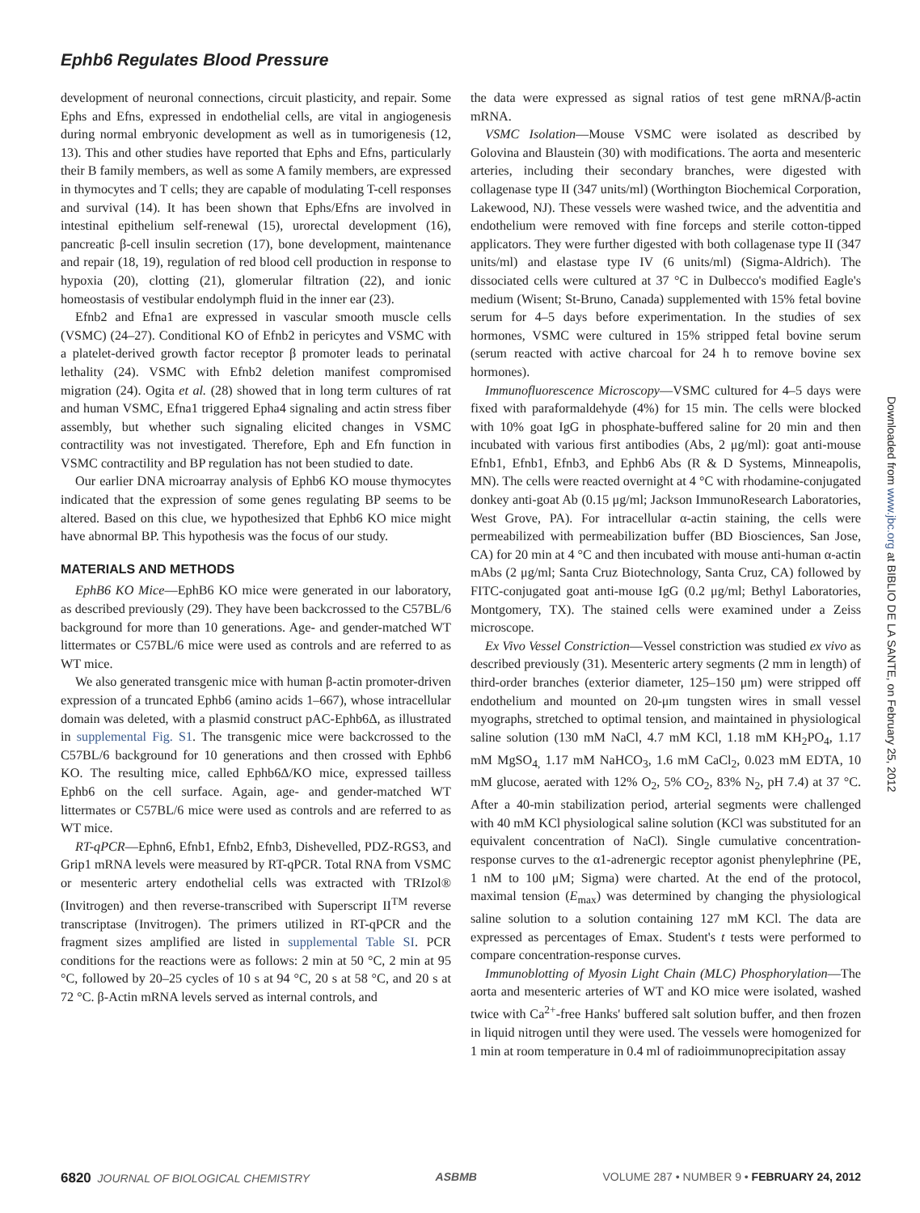Ephb6 Regulates Blood Pressure
development of neuronal connections, circuit plasticity, and repair. Some Ephs and Efns, expressed in endothelial cells, are vital in angiogenesis during normal embryonic development as well as in tumorigenesis (12, 13). This and other studies have reported that Ephs and Efns, particularly their B family members, as well as some A family members, are expressed in thymocytes and T cells; they are capable of modulating T-cell responses and survival (14). It has been shown that Ephs/Efns are involved in intestinal epithelium self-renewal (15), urorectal development (16), pancreatic β-cell insulin secretion (17), bone development, maintenance and repair (18, 19), regulation of red blood cell production in response to hypoxia (20), clotting (21), glomerular filtration (22), and ionic homeostasis of vestibular endolymph fluid in the inner ear (23).
Efnb2 and Efna1 are expressed in vascular smooth muscle cells (VSMC) (24–27). Conditional KO of Efnb2 in pericytes and VSMC with a platelet-derived growth factor receptor β promoter leads to perinatal lethality (24). VSMC with Efnb2 deletion manifest compromised migration (24). Ogita et al. (28) showed that in long term cultures of rat and human VSMC, Efna1 triggered Epha4 signaling and actin stress fiber assembly, but whether such signaling elicited changes in VSMC contractility was not investigated. Therefore, Eph and Efn function in VSMC contractility and BP regulation has not been studied to date.
Our earlier DNA microarray analysis of Ephb6 KO mouse thymocytes indicated that the expression of some genes regulating BP seems to be altered. Based on this clue, we hypothesized that Ephb6 KO mice might have abnormal BP. This hypothesis was the focus of our study.
MATERIALS AND METHODS
EphB6 KO Mice—EphB6 KO mice were generated in our laboratory, as described previously (29). They have been backcrossed to the C57BL/6 background for more than 10 generations. Age- and gender-matched WT littermates or C57BL/6 mice were used as controls and are referred to as WT mice.
We also generated transgenic mice with human β-actin promoter-driven expression of a truncated Ephb6 (amino acids 1–667), whose intracellular domain was deleted, with a plasmid construct pAC-Ephb6Δ, as illustrated in supplemental Fig. S1. The transgenic mice were backcrossed to the C57BL/6 background for 10 generations and then crossed with Ephb6 KO. The resulting mice, called Ephb6Δ/KO mice, expressed tailless Ephb6 on the cell surface. Again, age- and gender-matched WT littermates or C57BL/6 mice were used as controls and are referred to as WT mice.
RT-qPCR—Ephn6, Efnb1, Efnb2, Efnb3, Dishevelled, PDZ-RGS3, and Grip1 mRNA levels were measured by RT-qPCR. Total RNA from VSMC or mesenteric artery endothelial cells was extracted with TRIzol® (Invitrogen) and then reverse-transcribed with Superscript II<sup>TM</sup> reverse transcriptase (Invitrogen). The primers utilized in RT-qPCR and the fragment sizes amplified are listed in supplemental Table SI. PCR conditions for the reactions were as follows: 2 min at 50 °C, 2 min at 95 °C, followed by 20–25 cycles of 10 s at 94 °C, 20 s at 58 °C, and 20 s at 72 °C. β-Actin mRNA levels served as internal controls, and
the data were expressed as signal ratios of test gene mRNA/β-actin mRNA.
VSMC Isolation—Mouse VSMC were isolated as described by Golovina and Blaustein (30) with modifications. The aorta and mesenteric arteries, including their secondary branches, were digested with collagenase type II (347 units/ml) (Worthington Biochemical Corporation, Lakewood, NJ). These vessels were washed twice, and the adventitia and endothelium were removed with fine forceps and sterile cotton-tipped applicators. They were further digested with both collagenase type II (347 units/ml) and elastase type IV (6 units/ml) (Sigma-Aldrich). The dissociated cells were cultured at 37 °C in Dulbecco's modified Eagle's medium (Wisent; St-Bruno, Canada) supplemented with 15% fetal bovine serum for 4–5 days before experimentation. In the studies of sex hormones, VSMC were cultured in 15% stripped fetal bovine serum (serum reacted with active charcoal for 24 h to remove bovine sex hormones).
Immunofluorescence Microscopy—VSMC cultured for 4–5 days were fixed with paraformaldehyde (4%) for 15 min. The cells were blocked with 10% goat IgG in phosphate-buffered saline for 20 min and then incubated with various first antibodies (Abs, 2 μg/ml): goat anti-mouse Efnb1, Efnb1, Efnb3, and Ephb6 Abs (R & D Systems, Minneapolis, MN). The cells were reacted overnight at 4 °C with rhodamine-conjugated donkey anti-goat Ab (0.15 μg/ml; Jackson ImmunoResearch Laboratories, West Grove, PA). For intracellular α-actin staining, the cells were permeabilized with permeabilization buffer (BD Biosciences, San Jose, CA) for 20 min at 4 °C and then incubated with mouse anti-human α-actin mAbs (2 μg/ml; Santa Cruz Biotechnology, Santa Cruz, CA) followed by FITC-conjugated goat anti-mouse IgG (0.2 μg/ml; Bethyl Laboratories, Montgomery, TX). The stained cells were examined under a Zeiss microscope.
Ex Vivo Vessel Constriction—Vessel constriction was studied ex vivo as described previously (31). Mesenteric artery segments (2 mm in length) of third-order branches (exterior diameter, 125–150 μm) were stripped off endothelium and mounted on 20-μm tungsten wires in small vessel myographs, stretched to optimal tension, and maintained in physiological saline solution (130 mM NaCl, 4.7 mM KCl, 1.18 mM KH<sub>2</sub>PO<sub>4</sub>, 1.17 mM MgSO<sub>4,</sub> 1.17 mM NaHCO<sub>3</sub>, 1.6 mM CaCl<sub>2</sub>, 0.023 mM EDTA, 10 mM glucose, aerated with 12% O<sub>2</sub>, 5% CO<sub>2</sub>, 83% N<sub>2</sub>, pH 7.4) at 37 °C. After a 40-min stabilization period, arterial segments were challenged with 40 mM KCl physiological saline solution (KCl was substituted for an equivalent concentration of NaCl). Single cumulative concentration-response curves to the α1-adrenergic receptor agonist phenylephrine (PE, 1 nM to 100 μM; Sigma) were charted. At the end of the protocol, maximal tension (E<sub>max</sub>) was determined by changing the physiological saline solution to a solution containing 127 mM KCl. The data are expressed as percentages of Emax. Student's t tests were performed to compare concentration-response curves.
Immunoblotting of Myosin Light Chain (MLC) Phosphorylation—The aorta and mesenteric arteries of WT and KO mice were isolated, washed twice with Ca<sup>2+</sup>-free Hanks' buffered salt solution buffer, and then frozen in liquid nitrogen until they were used. The vessels were homogenized for 1 min at room temperature in 0.4 ml of radioimmunoprecipitation assay
Downloaded from www.jbc.org at BIBLIO DE LA SANTE, on February 25, 2012
6820 JOURNAL OF BIOLOGICAL CHEMISTRY ASBMB VOLUME 287 • NUMBER 9 • FEBRUARY 24, 2012